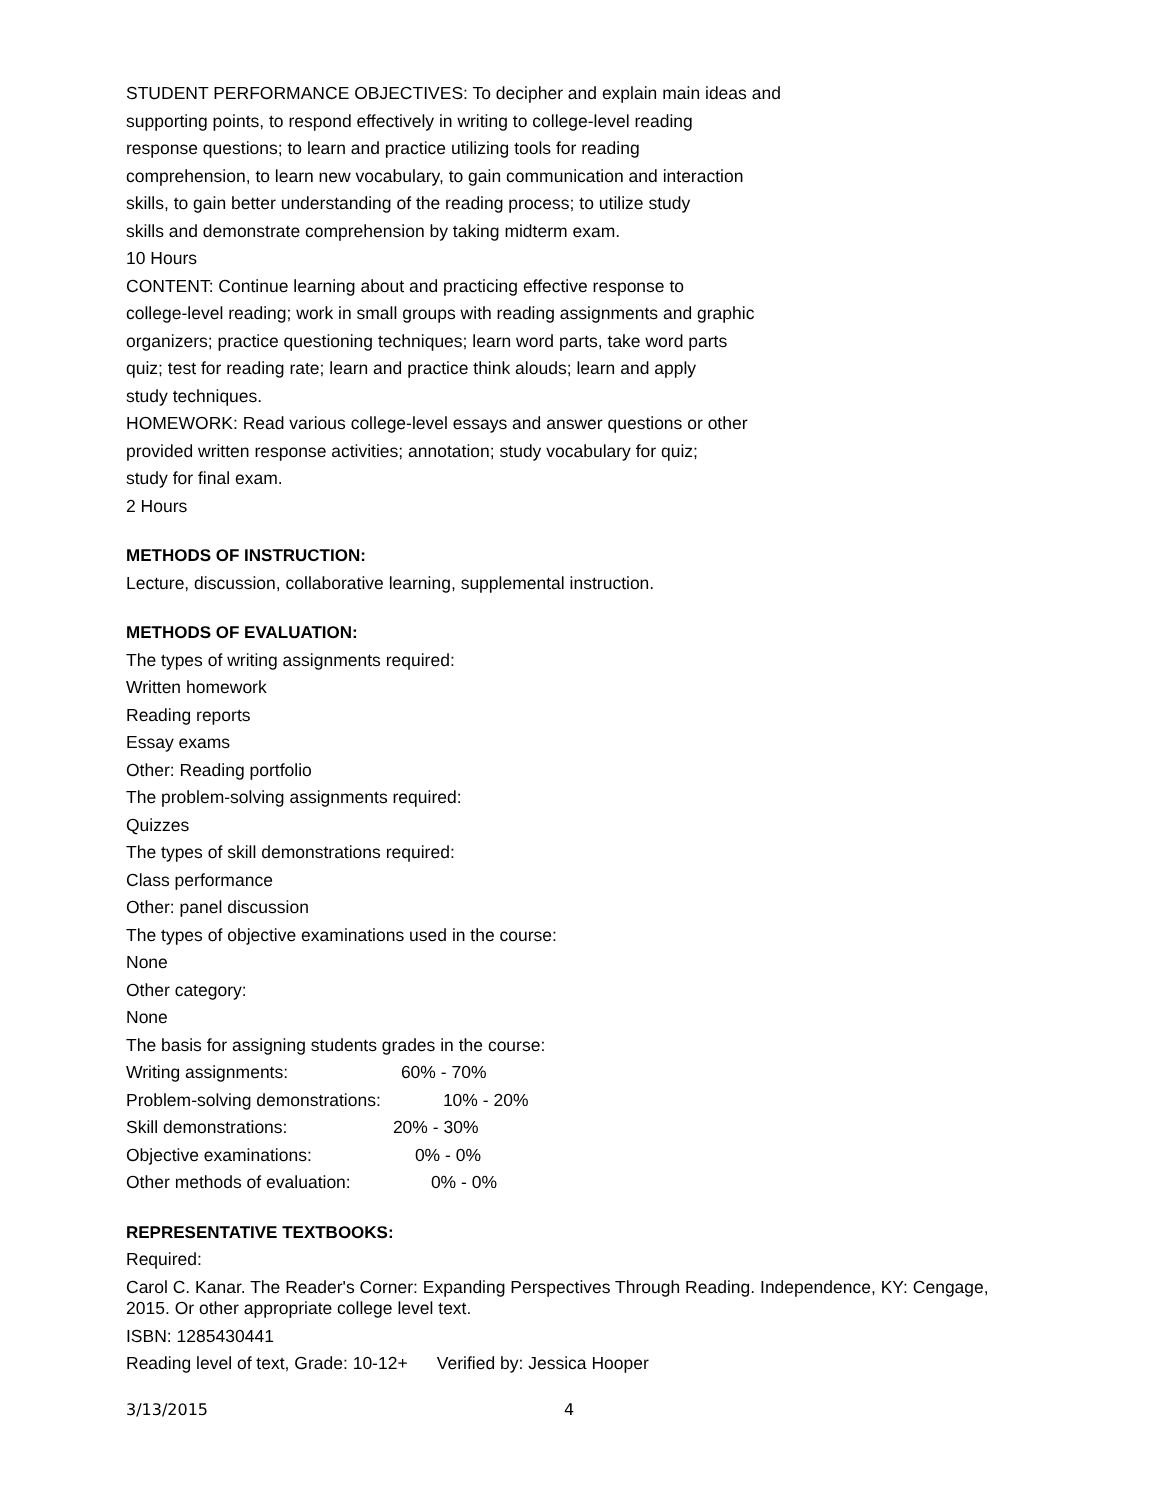STUDENT PERFORMANCE OBJECTIVES: To decipher and explain main ideas and
supporting points, to respond effectively in writing to college-level reading
response questions; to learn and practice utilizing tools for reading
comprehension, to learn new vocabulary, to gain communication and interaction
skills, to gain better understanding of the reading process; to utilize study
skills and demonstrate comprehension by taking midterm exam.
10 Hours
CONTENT: Continue learning about and practicing effective response to
college-level reading; work in small groups with reading assignments and graphic
organizers; practice questioning techniques; learn word parts, take word parts
quiz; test for reading rate; learn and practice think alouds; learn and apply
study techniques.
HOMEWORK: Read various college-level essays and answer questions or other
provided written response activities; annotation; study vocabulary for quiz;
study for final exam.
2 Hours
METHODS OF INSTRUCTION:
Lecture, discussion, collaborative learning, supplemental instruction.
METHODS OF EVALUATION:
The types of writing assignments required:
Written homework
Reading reports
Essay exams
Other: Reading portfolio
The problem-solving assignments required:
Quizzes
The types of skill demonstrations required:
Class performance
Other: panel discussion
The types of objective examinations used in the course:
None
Other category:
None
The basis for assigning students grades in the course:
Writing assignments: 60% - 70%
Problem-solving demonstrations: 10% - 20%
Skill demonstrations: 20% - 30%
Objective examinations: 0% - 0%
Other methods of evaluation: 0% - 0%
REPRESENTATIVE TEXTBOOKS:
Required:
Carol C. Kanar. The Reader's Corner: Expanding Perspectives Through Reading. Independence, KY: Cengage, 2015. Or other appropriate college level text.
ISBN: 1285430441
Reading level of text, Grade: 10-12+ Verified by: Jessica Hooper
3/13/2015 4